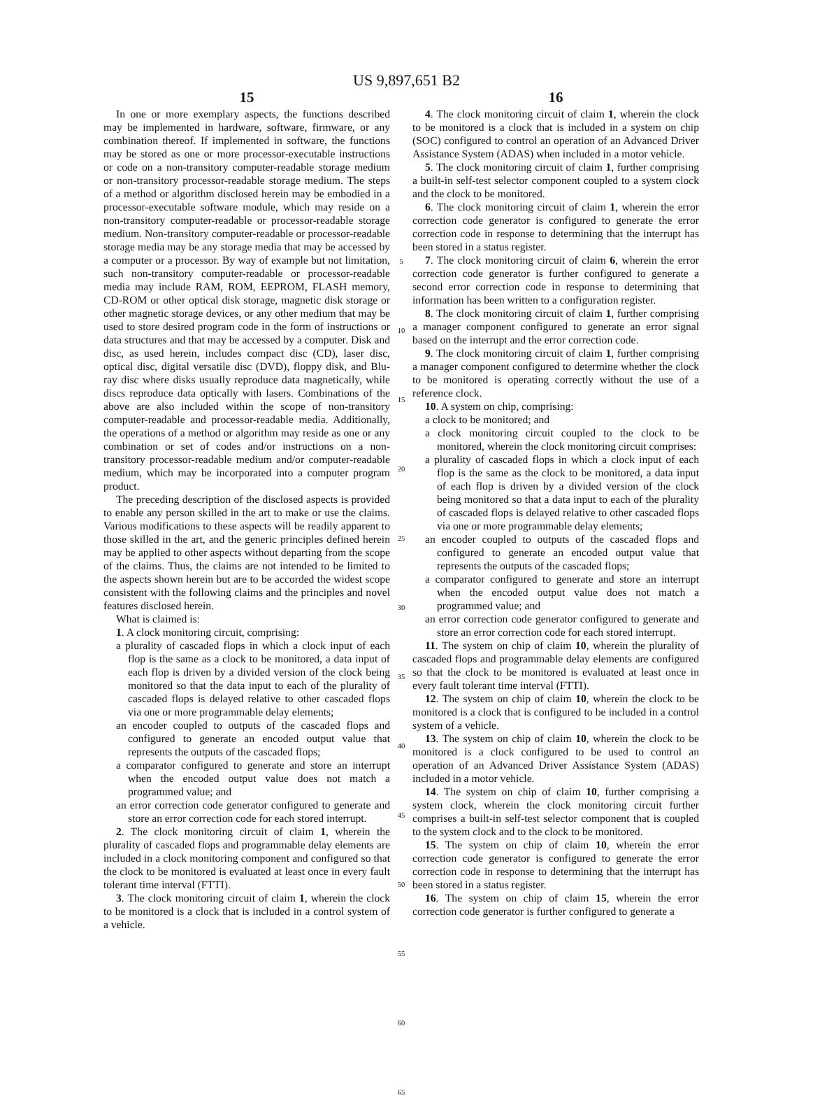US 9,897,651 B2
15
In one or more exemplary aspects, the functions described may be implemented in hardware, software, firmware, or any combination thereof. If implemented in software, the functions may be stored as one or more processor-executable instructions or code on a non-transitory computer-readable storage medium or non-transitory processor-readable storage medium. The steps of a method or algorithm disclosed herein may be embodied in a processor-executable software module, which may reside on a non-transitory computer-readable or processor-readable storage medium. Non-transitory computer-readable or processor-readable storage media may be any storage media that may be accessed by a computer or a processor. By way of example but not limitation, such non-transitory computer-readable or processor-readable media may include RAM, ROM, EEPROM, FLASH memory, CD-ROM or other optical disk storage, magnetic disk storage or other magnetic storage devices, or any other medium that may be used to store desired program code in the form of instructions or data structures and that may be accessed by a computer. Disk and disc, as used herein, includes compact disc (CD), laser disc, optical disc, digital versatile disc (DVD), floppy disk, and Blu-ray disc where disks usually reproduce data magnetically, while discs reproduce data optically with lasers. Combinations of the above are also included within the scope of non-transitory computer-readable and processor-readable media. Additionally, the operations of a method or algorithm may reside as one or any combination or set of codes and/or instructions on a non-transitory processor-readable medium and/or computer-readable medium, which may be incorporated into a computer program product.
The preceding description of the disclosed aspects is provided to enable any person skilled in the art to make or use the claims. Various modifications to these aspects will be readily apparent to those skilled in the art, and the generic principles defined herein may be applied to other aspects without departing from the scope of the claims. Thus, the claims are not intended to be limited to the aspects shown herein but are to be accorded the widest scope consistent with the following claims and the principles and novel features disclosed herein.
What is claimed is:
1. A clock monitoring circuit, comprising:
a plurality of cascaded flops in which a clock input of each flop is the same as a clock to be monitored, a data input of each flop is driven by a divided version of the clock being monitored so that the data input to each of the plurality of cascaded flops is delayed relative to other cascaded flops via one or more programmable delay elements;
an encoder coupled to outputs of the cascaded flops and configured to generate an encoded output value that represents the outputs of the cascaded flops;
a comparator configured to generate and store an interrupt when the encoded output value does not match a programmed value; and
an error correction code generator configured to generate and store an error correction code for each stored interrupt.
2. The clock monitoring circuit of claim 1, wherein the plurality of cascaded flops and programmable delay elements are included in a clock monitoring component and configured so that the clock to be monitored is evaluated at least once in every fault tolerant time interval (FTTI).
3. The clock monitoring circuit of claim 1, wherein the clock to be monitored is a clock that is included in a control system of a vehicle.
5
10
15
20
25
30
35
40
45
50
55
60
65
16
4. The clock monitoring circuit of claim 1, wherein the clock to be monitored is a clock that is included in a system on chip (SOC) configured to control an operation of an Advanced Driver Assistance System (ADAS) when included in a motor vehicle.
5. The clock monitoring circuit of claim 1, further comprising a built-in self-test selector component coupled to a system clock and the clock to be monitored.
6. The clock monitoring circuit of claim 1, wherein the error correction code generator is configured to generate the error correction code in response to determining that the interrupt has been stored in a status register.
7. The clock monitoring circuit of claim 6, wherein the error correction code generator is further configured to generate a second error correction code in response to determining that information has been written to a configuration register.
8. The clock monitoring circuit of claim 1, further comprising a manager component configured to generate an error signal based on the interrupt and the error correction code.
9. The clock monitoring circuit of claim 1, further comprising a manager component configured to determine whether the clock to be monitored is operating correctly without the use of a reference clock.
10. A system on chip, comprising:
a clock to be monitored; and
a clock monitoring circuit coupled to the clock to be monitored, wherein the clock monitoring circuit comprises:
a plurality of cascaded flops in which a clock input of each flop is the same as the clock to be monitored, a data input of each flop is driven by a divided version of the clock being monitored so that a data input to each of the plurality of cascaded flops is delayed relative to other cascaded flops via one or more programmable delay elements;
an encoder coupled to outputs of the cascaded flops and configured to generate an encoded output value that represents the outputs of the cascaded flops;
a comparator configured to generate and store an interrupt when the encoded output value does not match a programmed value; and
an error correction code generator configured to generate and store an error correction code for each stored interrupt.
11. The system on chip of claim 10, wherein the plurality of cascaded flops and programmable delay elements are configured so that the clock to be monitored is evaluated at least once in every fault tolerant time interval (FTTI).
12. The system on chip of claim 10, wherein the clock to be monitored is a clock that is configured to be included in a control system of a vehicle.
13. The system on chip of claim 10, wherein the clock to be monitored is a clock configured to be used to control an operation of an Advanced Driver Assistance System (ADAS) included in a motor vehicle.
14. The system on chip of claim 10, further comprising a system clock, wherein the clock monitoring circuit further comprises a built-in self-test selector component that is coupled to the system clock and to the clock to be monitored.
15. The system on chip of claim 10, wherein the error correction code generator is configured to generate the error correction code in response to determining that the interrupt has been stored in a status register.
16. The system on chip of claim 15, wherein the error correction code generator is further configured to generate a